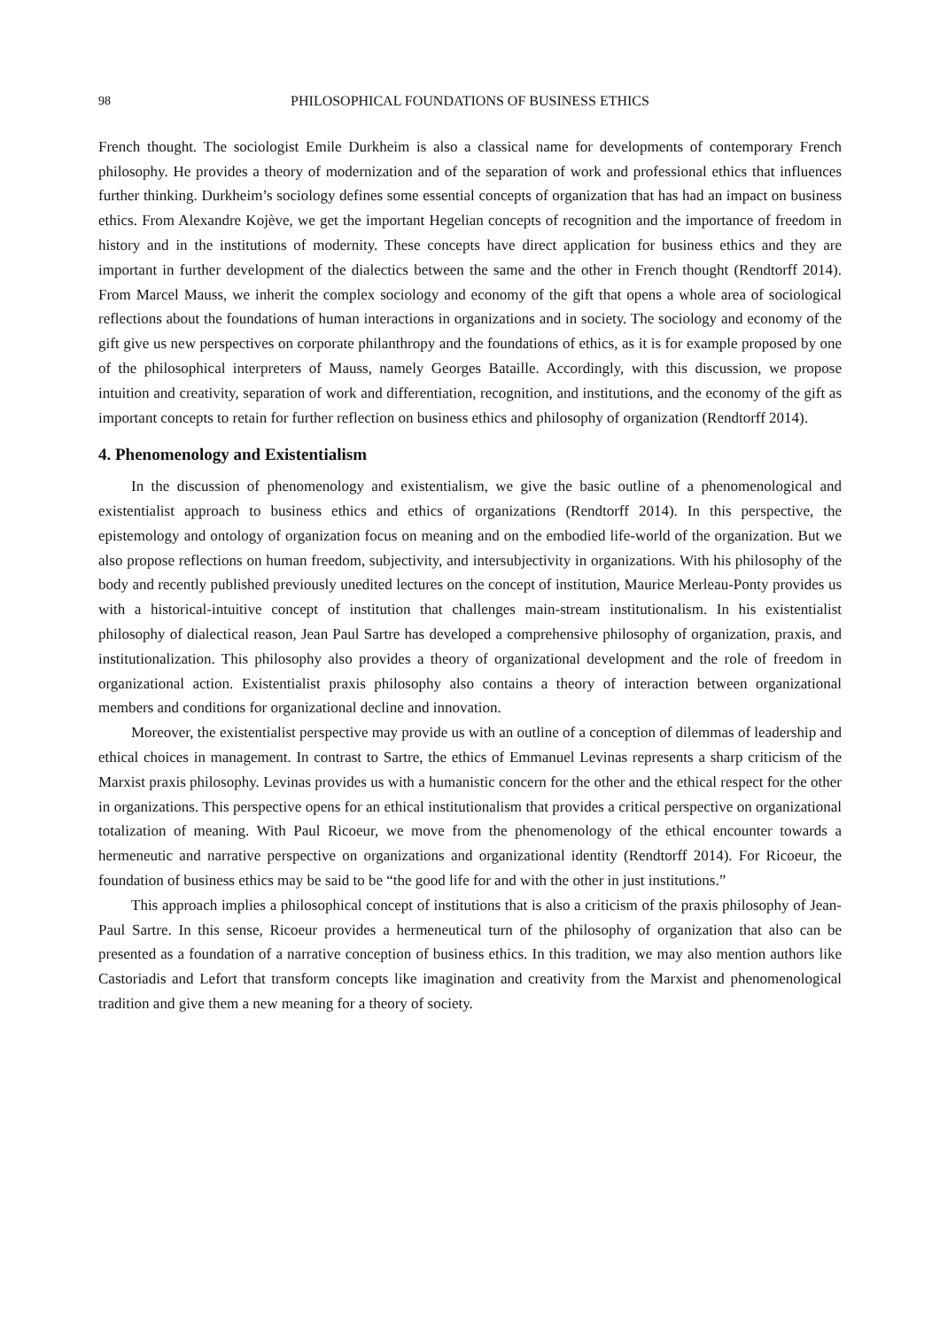98 PHILOSOPHICAL FOUNDATIONS OF BUSINESS ETHICS
French thought. The sociologist Emile Durkheim is also a classical name for developments of contemporary French philosophy. He provides a theory of modernization and of the separation of work and professional ethics that influences further thinking. Durkheim’s sociology defines some essential concepts of organization that has had an impact on business ethics. From Alexandre Kojève, we get the important Hegelian concepts of recognition and the importance of freedom in history and in the institutions of modernity. These concepts have direct application for business ethics and they are important in further development of the dialectics between the same and the other in French thought (Rendtorff 2014). From Marcel Mauss, we inherit the complex sociology and economy of the gift that opens a whole area of sociological reflections about the foundations of human interactions in organizations and in society. The sociology and economy of the gift give us new perspectives on corporate philanthropy and the foundations of ethics, as it is for example proposed by one of the philosophical interpreters of Mauss, namely Georges Bataille. Accordingly, with this discussion, we propose intuition and creativity, separation of work and differentiation, recognition, and institutions, and the economy of the gift as important concepts to retain for further reflection on business ethics and philosophy of organization (Rendtorff 2014).
4. Phenomenology and Existentialism
In the discussion of phenomenology and existentialism, we give the basic outline of a phenomenological and existentialist approach to business ethics and ethics of organizations (Rendtorff 2014). In this perspective, the epistemology and ontology of organization focus on meaning and on the embodied life-world of the organization. But we also propose reflections on human freedom, subjectivity, and intersubjectivity in organizations. With his philosophy of the body and recently published previously unedited lectures on the concept of institution, Maurice Merleau-Ponty provides us with a historical-intuitive concept of institution that challenges main-stream institutionalism. In his existentialist philosophy of dialectical reason, Jean Paul Sartre has developed a comprehensive philosophy of organization, praxis, and institutionalization. This philosophy also provides a theory of organizational development and the role of freedom in organizational action. Existentialist praxis philosophy also contains a theory of interaction between organizational members and conditions for organizational decline and innovation.
Moreover, the existentialist perspective may provide us with an outline of a conception of dilemmas of leadership and ethical choices in management. In contrast to Sartre, the ethics of Emmanuel Levinas represents a sharp criticism of the Marxist praxis philosophy. Levinas provides us with a humanistic concern for the other and the ethical respect for the other in organizations. This perspective opens for an ethical institutionalism that provides a critical perspective on organizational totalization of meaning. With Paul Ricoeur, we move from the phenomenology of the ethical encounter towards a hermeneutic and narrative perspective on organizations and organizational identity (Rendtorff 2014). For Ricoeur, the foundation of business ethics may be said to be “the good life for and with the other in just institutions.”
This approach implies a philosophical concept of institutions that is also a criticism of the praxis philosophy of Jean-Paul Sartre. In this sense, Ricoeur provides a hermeneutical turn of the philosophy of organization that also can be presented as a foundation of a narrative conception of business ethics. In this tradition, we may also mention authors like Castoriadis and Lefort that transform concepts like imagination and creativity from the Marxist and phenomenological tradition and give them a new meaning for a theory of society.